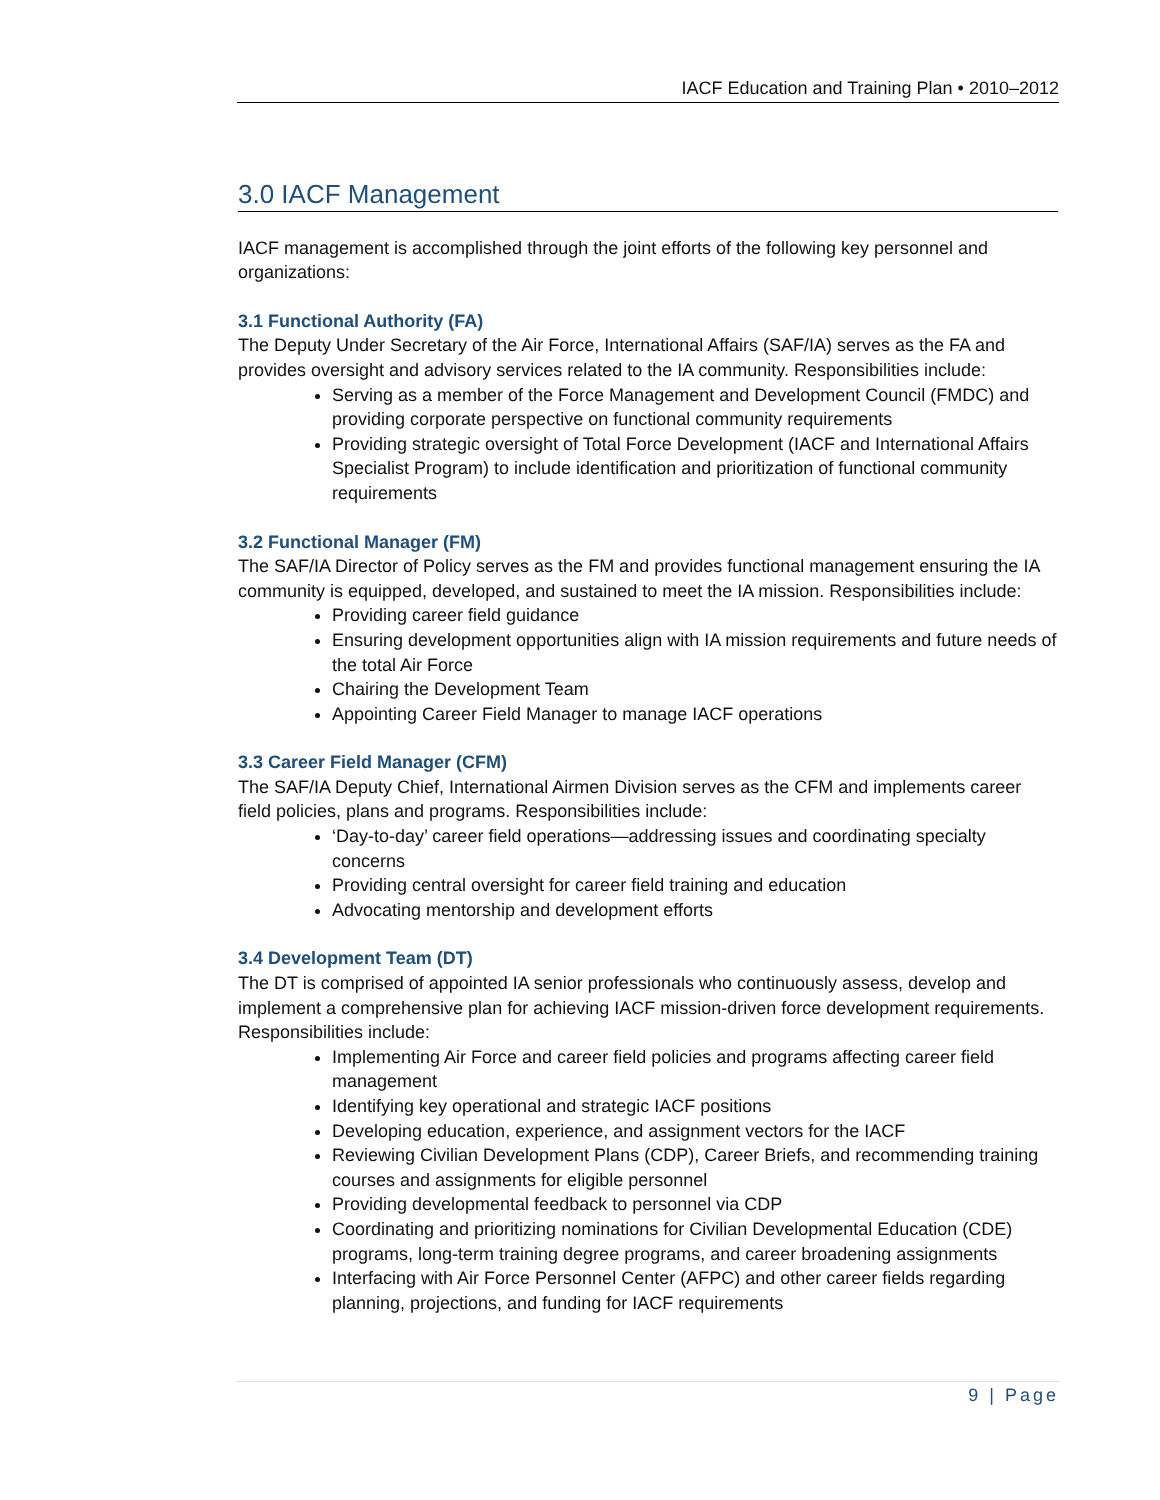IACF Education and Training Plan • 2010–2012
3.0 IACF Management
IACF management is accomplished through the joint efforts of the following key personnel and organizations:
3.1 Functional Authority (FA)
The Deputy Under Secretary of the Air Force, International Affairs (SAF/IA) serves as the FA and provides oversight and advisory services related to the IA community. Responsibilities include:
Serving as a member of the Force Management and Development Council (FMDC) and providing corporate perspective on functional community requirements
Providing strategic oversight of Total Force Development (IACF and International Affairs Specialist Program) to include identification and prioritization of functional community requirements
3.2 Functional Manager (FM)
The SAF/IA Director of Policy serves as the FM and provides functional management ensuring the IA community is equipped, developed, and sustained to meet the IA mission. Responsibilities include:
Providing career field guidance
Ensuring development opportunities align with IA mission requirements and future needs of the total Air Force
Chairing the Development Team
Appointing Career Field Manager to manage IACF operations
3.3 Career Field Manager (CFM)
The SAF/IA Deputy Chief, International Airmen Division serves as the CFM and implements career field policies, plans and programs. Responsibilities include:
‘Day-to-day’ career field operations—addressing issues and coordinating specialty concerns
Providing central oversight for career field training and education
Advocating mentorship and development efforts
3.4 Development Team (DT)
The DT is comprised of appointed IA senior professionals who continuously assess, develop and implement a comprehensive plan for achieving IACF mission-driven force development requirements. Responsibilities include:
Implementing Air Force and career field policies and programs affecting career field management
Identifying key operational and strategic IACF positions
Developing education, experience, and assignment vectors for the IACF
Reviewing Civilian Development Plans (CDP), Career Briefs, and recommending training courses and assignments for eligible personnel
Providing developmental feedback to personnel via CDP
Coordinating and prioritizing nominations for Civilian Developmental Education (CDE) programs, long-term training degree programs, and career broadening assignments
Interfacing with Air Force Personnel Center (AFPC) and other career fields regarding planning, projections, and funding for IACF requirements
9 | Page